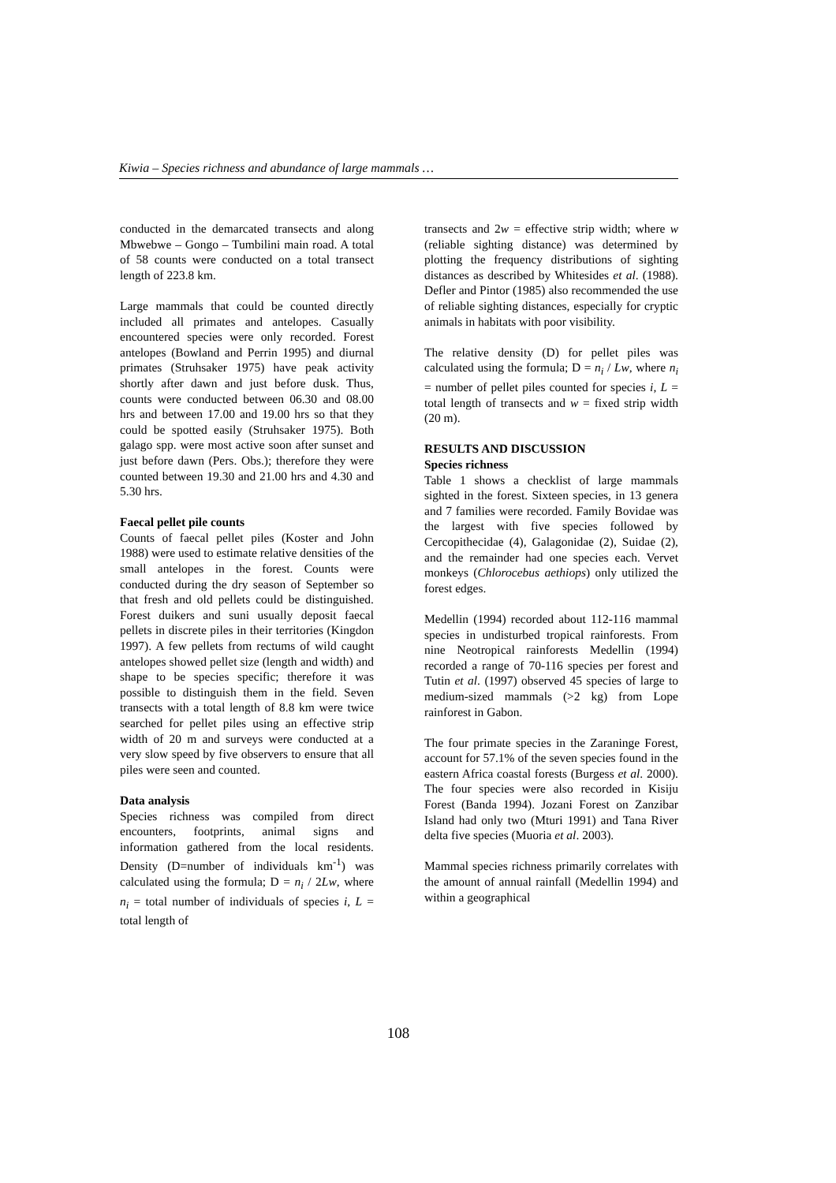Kiwia – Species richness and abundance of large mammals …
conducted in the demarcated transects and along Mbwebwe – Gongo – Tumbilini main road. A total of 58 counts were conducted on a total transect length of 223.8 km.
Large mammals that could be counted directly included all primates and antelopes. Casually encountered species were only recorded. Forest antelopes (Bowland and Perrin 1995) and diurnal primates (Struhsaker 1975) have peak activity shortly after dawn and just before dusk. Thus, counts were conducted between 06.30 and 08.00 hrs and between 17.00 and 19.00 hrs so that they could be spotted easily (Struhsaker 1975). Both galago spp. were most active soon after sunset and just before dawn (Pers. Obs.); therefore they were counted between 19.30 and 21.00 hrs and 4.30 and 5.30 hrs.
Faecal pellet pile counts
Counts of faecal pellet piles (Koster and John 1988) were used to estimate relative densities of the small antelopes in the forest. Counts were conducted during the dry season of September so that fresh and old pellets could be distinguished. Forest duikers and suni usually deposit faecal pellets in discrete piles in their territories (Kingdon 1997). A few pellets from rectums of wild caught antelopes showed pellet size (length and width) and shape to be species specific; therefore it was possible to distinguish them in the field. Seven transects with a total length of 8.8 km were twice searched for pellet piles using an effective strip width of 20 m and surveys were conducted at a very slow speed by five observers to ensure that all piles were seen and counted.
Data analysis
Species richness was compiled from direct encounters, footprints, animal signs and information gathered from the local residents. Density (D=number of individuals km<sup>-1</sup>) was calculated using the formula; D = n<sub>i</sub> / 2Lw, where n<sub>i</sub> = total number of individuals of species i, L = total length of
transects and 2w = effective strip width; where w (reliable sighting distance) was determined by plotting the frequency distributions of sighting distances as described by Whitesides et al. (1988). Defler and Pintor (1985) also recommended the use of reliable sighting distances, especially for cryptic animals in habitats with poor visibility.
The relative density (D) for pellet piles was calculated using the formula; D = n<sub>i</sub> / Lw, where n<sub>i</sub> = number of pellet piles counted for species i, L = total length of transects and w = fixed strip width (20 m).
RESULTS AND DISCUSSION
Species richness
Table 1 shows a checklist of large mammals sighted in the forest. Sixteen species, in 13 genera and 7 families were recorded. Family Bovidae was the largest with five species followed by Cercopithecidae (4), Galagonidae (2), Suidae (2), and the remainder had one species each. Vervet monkeys (Chlorocebus aethiops) only utilized the forest edges.
Medellin (1994) recorded about 112-116 mammal species in undisturbed tropical rainforests. From nine Neotropical rainforests Medellin (1994) recorded a range of 70-116 species per forest and Tutin et al. (1997) observed 45 species of large to medium-sized mammals (>2 kg) from Lope rainforest in Gabon.
The four primate species in the Zaraninge Forest, account for 57.1% of the seven species found in the eastern Africa coastal forests (Burgess et al. 2000). The four species were also recorded in Kisiju Forest (Banda 1994). Jozani Forest on Zanzibar Island had only two (Mturi 1991) and Tana River delta five species (Muoria et al. 2003).
Mammal species richness primarily correlates with the amount of annual rainfall (Medellin 1994) and within a geographical
108